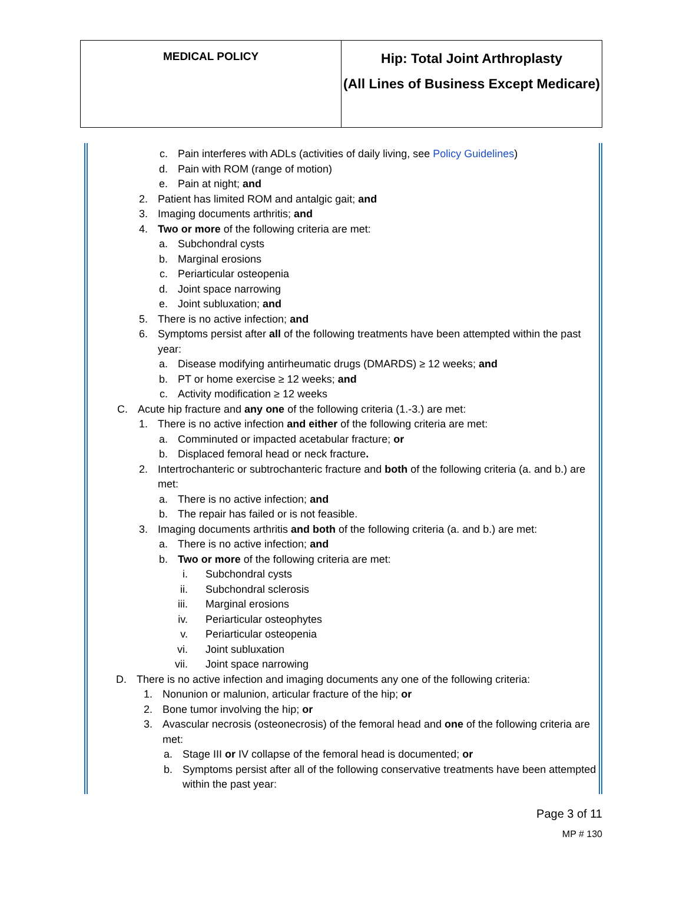| MEDICAL POLICY | Hip: Total Joint Arthroplasty (All Lines of Business Except Medicare) |
c. Pain interferes with ADLs (activities of daily living, see Policy Guidelines)
d. Pain with ROM (range of motion)
e. Pain at night; and
2. Patient has limited ROM and antalgic gait; and
3. Imaging documents arthritis; and
4. Two or more of the following criteria are met:
a. Subchondral cysts
b. Marginal erosions
c. Periarticular osteopenia
d. Joint space narrowing
e. Joint subluxation; and
5. There is no active infection; and
6. Symptoms persist after all of the following treatments have been attempted within the past year:
a. Disease modifying antirheumatic drugs (DMARDS) ≥ 12 weeks; and
b. PT or home exercise ≥ 12 weeks; and
c. Activity modification ≥ 12 weeks
C. Acute hip fracture and any one of the following criteria (1.-3.) are met:
1. There is no active infection and either of the following criteria are met:
a. Comminuted or impacted acetabular fracture; or
b. Displaced femoral head or neck fracture.
2. Intertrochanteric or subtrochanteric fracture and both of the following criteria (a. and b.) are met:
a. There is no active infection; and
b. The repair has failed or is not feasible.
3. Imaging documents arthritis and both of the following criteria (a. and b.) are met:
a. There is no active infection; and
b. Two or more of the following criteria are met:
i. Subchondral cysts
ii. Subchondral sclerosis
iii. Marginal erosions
iv. Periarticular osteophytes
v. Periarticular osteopenia
vi. Joint subluxation
vii. Joint space narrowing
D. There is no active infection and imaging documents any one of the following criteria:
1. Nonunion or malunion, articular fracture of the hip; or
2. Bone tumor involving the hip; or
3. Avascular necrosis (osteonecrosis) of the femoral head and one of the following criteria are met:
a. Stage III or IV collapse of the femoral head is documented; or
b. Symptoms persist after all of the following conservative treatments have been attempted within the past year:
Page 3 of 11
MP # 130